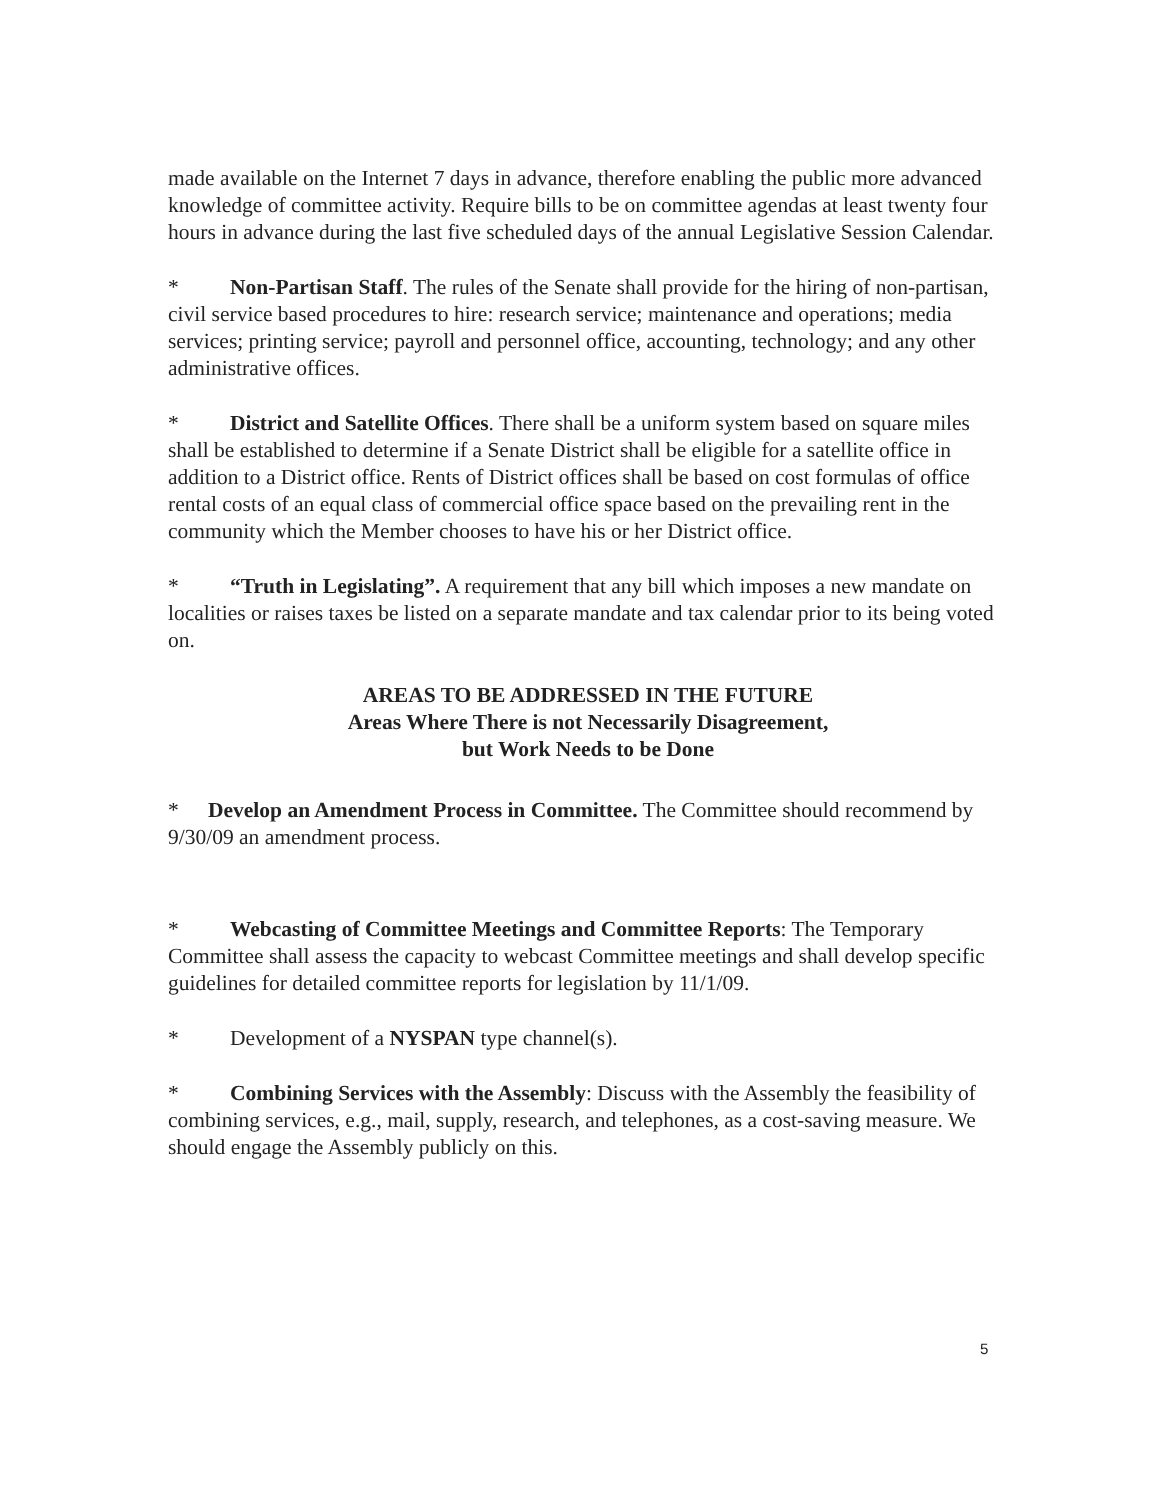made available on the Internet 7 days in advance, therefore enabling the public more advanced knowledge of committee activity. Require bills to be on committee agendas at least twenty four hours in advance during the last five scheduled days of the annual Legislative Session Calendar.
* Non-Partisan Staff. The rules of the Senate shall provide for the hiring of non-partisan, civil service based procedures to hire: research service; maintenance and operations; media services; printing service; payroll and personnel office, accounting, technology; and any other administrative offices.
* District and Satellite Offices. There shall be a uniform system based on square miles shall be established to determine if a Senate District shall be eligible for a satellite office in addition to a District office. Rents of District offices shall be based on cost formulas of office rental costs of an equal class of commercial office space based on the prevailing rent in the community which the Member chooses to have his or her District office.
* “Truth in Legislating”. A requirement that any bill which imposes a new mandate on localities or raises taxes be listed on a separate mandate and tax calendar prior to its being voted on.
AREAS TO BE ADDRESSED IN THE FUTURE
Areas Where There is not Necessarily Disagreement,
but Work Needs to be Done
* Develop an Amendment Process in Committee. The Committee should recommend by 9/30/09 an amendment process.
* Webcasting of Committee Meetings and Committee Reports: The Temporary Committee shall assess the capacity to webcast Committee meetings and shall develop specific guidelines for detailed committee reports for legislation by 11/1/09.
* Development of a NYSPAN type channel(s).
* Combining Services with the Assembly: Discuss with the Assembly the feasibility of combining services, e.g., mail, supply, research, and telephones, as a cost-saving measure. We should engage the Assembly publicly on this.
5